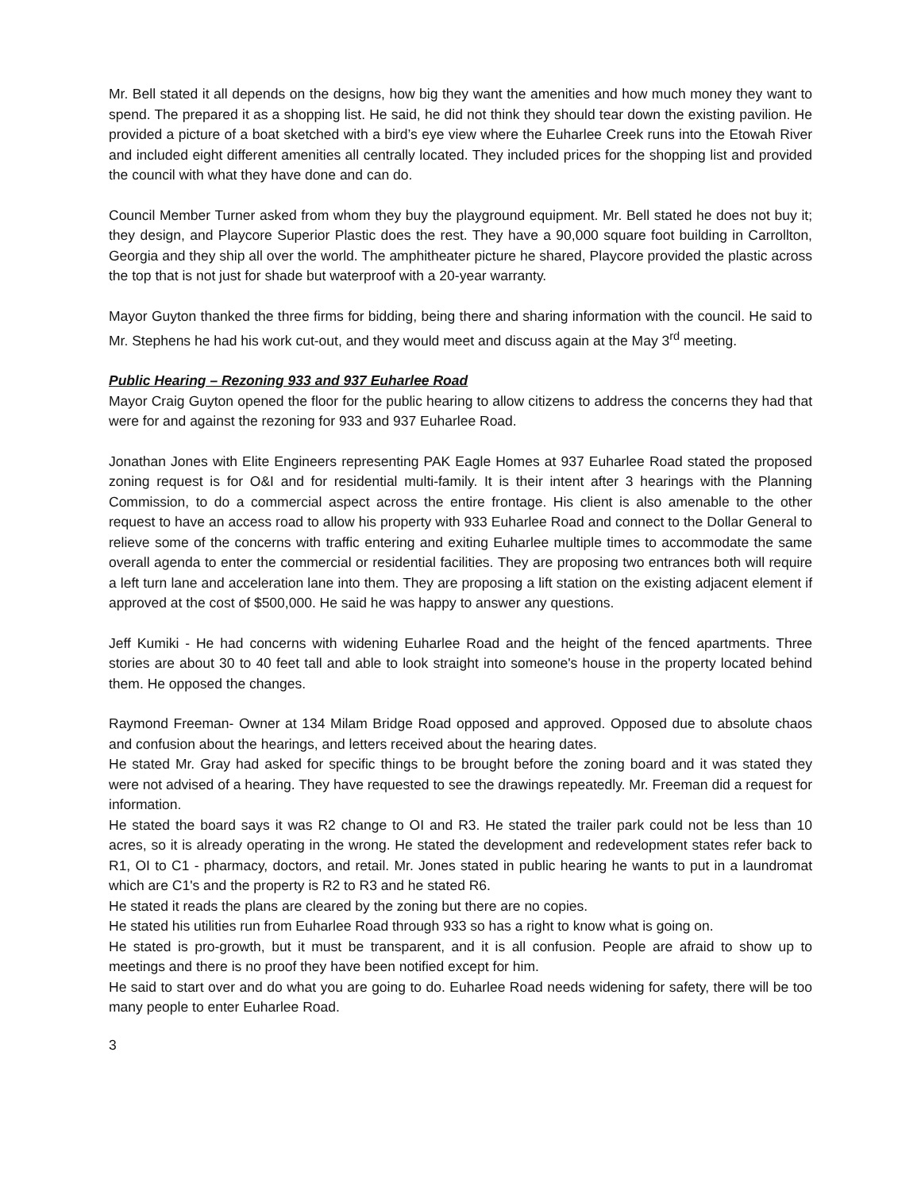Mr. Bell stated it all depends on the designs, how big they want the amenities and how much money they want to spend. The prepared it as a shopping list. He said, he did not think they should tear down the existing pavilion. He provided a picture of a boat sketched with a bird’s eye view where the Euharlee Creek runs into the Etowah River and included eight different amenities all centrally located. They included prices for the shopping list and provided the council with what they have done and can do.
Council Member Turner asked from whom they buy the playground equipment. Mr. Bell stated he does not buy it; they design, and Playcore Superior Plastic does the rest. They have a 90,000 square foot building in Carrollton, Georgia and they ship all over the world. The amphitheater picture he shared, Playcore provided the plastic across the top that is not just for shade but waterproof with a 20-year warranty.
Mayor Guyton thanked the three firms for bidding, being there and sharing information with the council. He said to Mr. Stephens he had his work cut-out, and they would meet and discuss again at the May 3<sup>rd</sup> meeting.
Public Hearing – Rezoning 933 and 937 Euharlee Road
Mayor Craig Guyton opened the floor for the public hearing to allow citizens to address the concerns they had that were for and against the rezoning for 933 and 937 Euharlee Road.
Jonathan Jones with Elite Engineers representing PAK Eagle Homes at 937 Euharlee Road stated the proposed zoning request is for O&I and for residential multi-family. It is their intent after 3 hearings with the Planning Commission, to do a commercial aspect across the entire frontage. His client is also amenable to the other request to have an access road to allow his property with 933 Euharlee Road and connect to the Dollar General to relieve some of the concerns with traffic entering and exiting Euharlee multiple times to accommodate the same overall agenda to enter the commercial or residential facilities. They are proposing two entrances both will require a left turn lane and acceleration lane into them. They are proposing a lift station on the existing adjacent element if approved at the cost of $500,000. He said he was happy to answer any questions.
Jeff Kumiki - He had concerns with widening Euharlee Road and the height of the fenced apartments. Three stories are about 30 to 40 feet tall and able to look straight into someone's house in the property located behind them. He opposed the changes.
Raymond Freeman- Owner at 134 Milam Bridge Road opposed and approved. Opposed due to absolute chaos and confusion about the hearings, and letters received about the hearing dates.
He stated Mr. Gray had asked for specific things to be brought before the zoning board and it was stated they were not advised of a hearing. They have requested to see the drawings repeatedly. Mr. Freeman did a request for information.
He stated the board says it was R2 change to OI and R3. He stated the trailer park could not be less than 10 acres, so it is already operating in the wrong. He stated the development and redevelopment states refer back to R1, OI to C1 - pharmacy, doctors, and retail. Mr. Jones stated in public hearing he wants to put in a laundromat which are C1's and the property is R2 to R3 and he stated R6.
He stated it reads the plans are cleared by the zoning but there are no copies.
He stated his utilities run from Euharlee Road through 933 so has a right to know what is going on.
He stated is pro-growth, but it must be transparent, and it is all confusion. People are afraid to show up to meetings and there is no proof they have been notified except for him.
He said to start over and do what you are going to do. Euharlee Road needs widening for safety, there will be too many people to enter Euharlee Road.
3